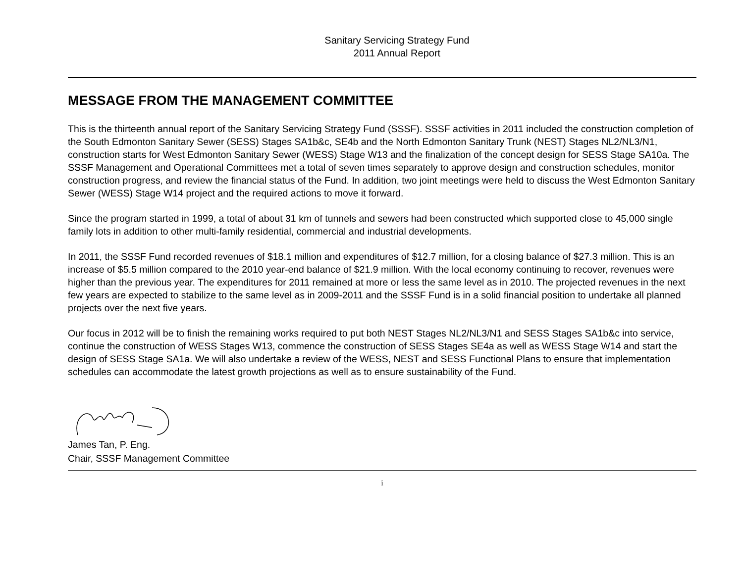Sanitary Servicing Strategy Fund
2011 Annual Report
MESSAGE FROM THE MANAGEMENT COMMITTEE
This is the thirteenth annual report of the Sanitary Servicing Strategy Fund (SSSF). SSSF activities in 2011 included the construction completion of the South Edmonton Sanitary Sewer (SESS) Stages SA1b&c, SE4b and the North Edmonton Sanitary Trunk (NEST) Stages NL2/NL3/N1, construction starts for West Edmonton Sanitary Sewer (WESS) Stage W13 and the finalization of the concept design for SESS Stage SA10a. The SSSF Management and Operational Committees met a total of seven times separately to approve design and construction schedules, monitor construction progress, and review the financial status of the Fund. In addition, two joint meetings were held to discuss the West Edmonton Sanitary Sewer (WESS) Stage W14 project and the required actions to move it forward.
Since the program started in 1999, a total of about 31 km of tunnels and sewers had been constructed which supported close to 45,000 single family lots in addition to other multi-family residential, commercial and industrial developments.
In 2011, the SSSF Fund recorded revenues of $18.1 million and expenditures of $12.7 million, for a closing balance of $27.3 million. This is an increase of $5.5 million compared to the 2010 year-end balance of $21.9 million. With the local economy continuing to recover, revenues were higher than the previous year. The expenditures for 2011 remained at more or less the same level as in 2010. The projected revenues in the next few years are expected to stabilize to the same level as in 2009-2011 and the SSSF Fund is in a solid financial position to undertake all planned projects over the next five years.
Our focus in 2012 will be to finish the remaining works required to put both NEST Stages NL2/NL3/N1 and SESS Stages SA1b&c into service, continue the construction of WESS Stages W13, commence the construction of SESS Stages SE4a as well as WESS Stage W14 and start the design of SESS Stage SA1a. We will also undertake a review of the WESS, NEST and SESS Functional Plans to ensure that implementation schedules can accommodate the latest growth projections as well as to ensure sustainability of the Fund.
James Tan, P. Eng.
Chair, SSSF Management Committee
i